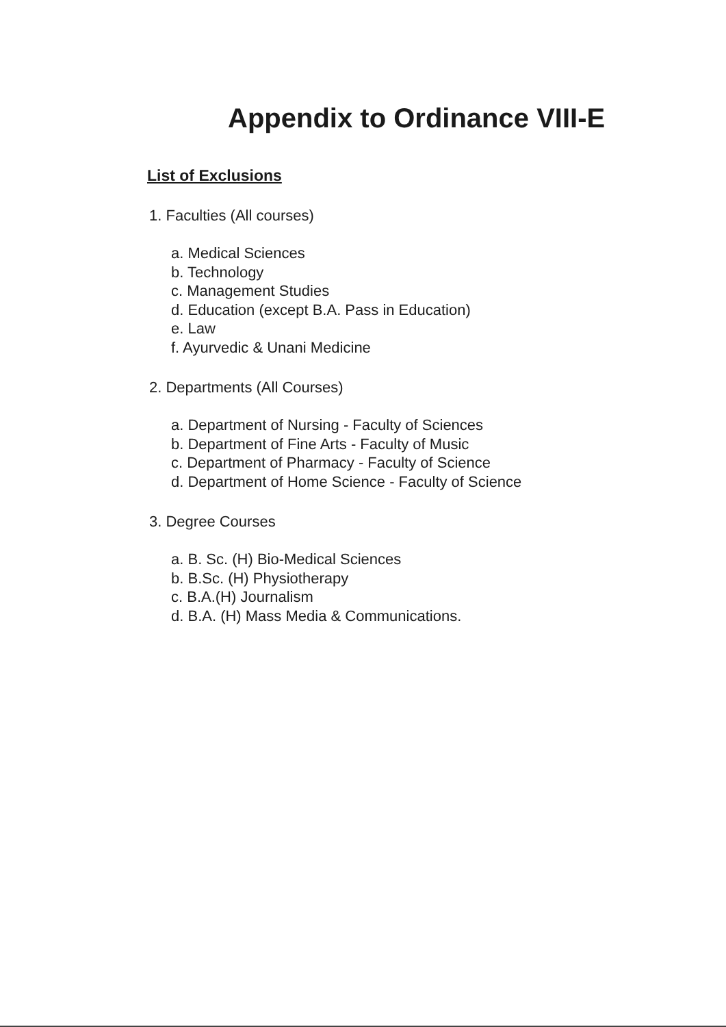Appendix to Ordinance VIII-E
List of Exclusions
1. Faculties (All courses)
a. Medical Sciences
b. Technology
c. Management Studies
d. Education (except B.A. Pass in Education)
e. Law
f. Ayurvedic & Unani Medicine
2. Departments (All Courses)
a. Department of Nursing - Faculty of Sciences
b. Department of Fine Arts - Faculty of Music
c. Department of Pharmacy - Faculty of Science
d. Department of Home Science - Faculty of Science
3. Degree Courses
a. B. Sc. (H) Bio-Medical Sciences
b. B.Sc. (H) Physiotherapy
c. B.A.(H) Journalism
d. B.A. (H) Mass Media & Communications.